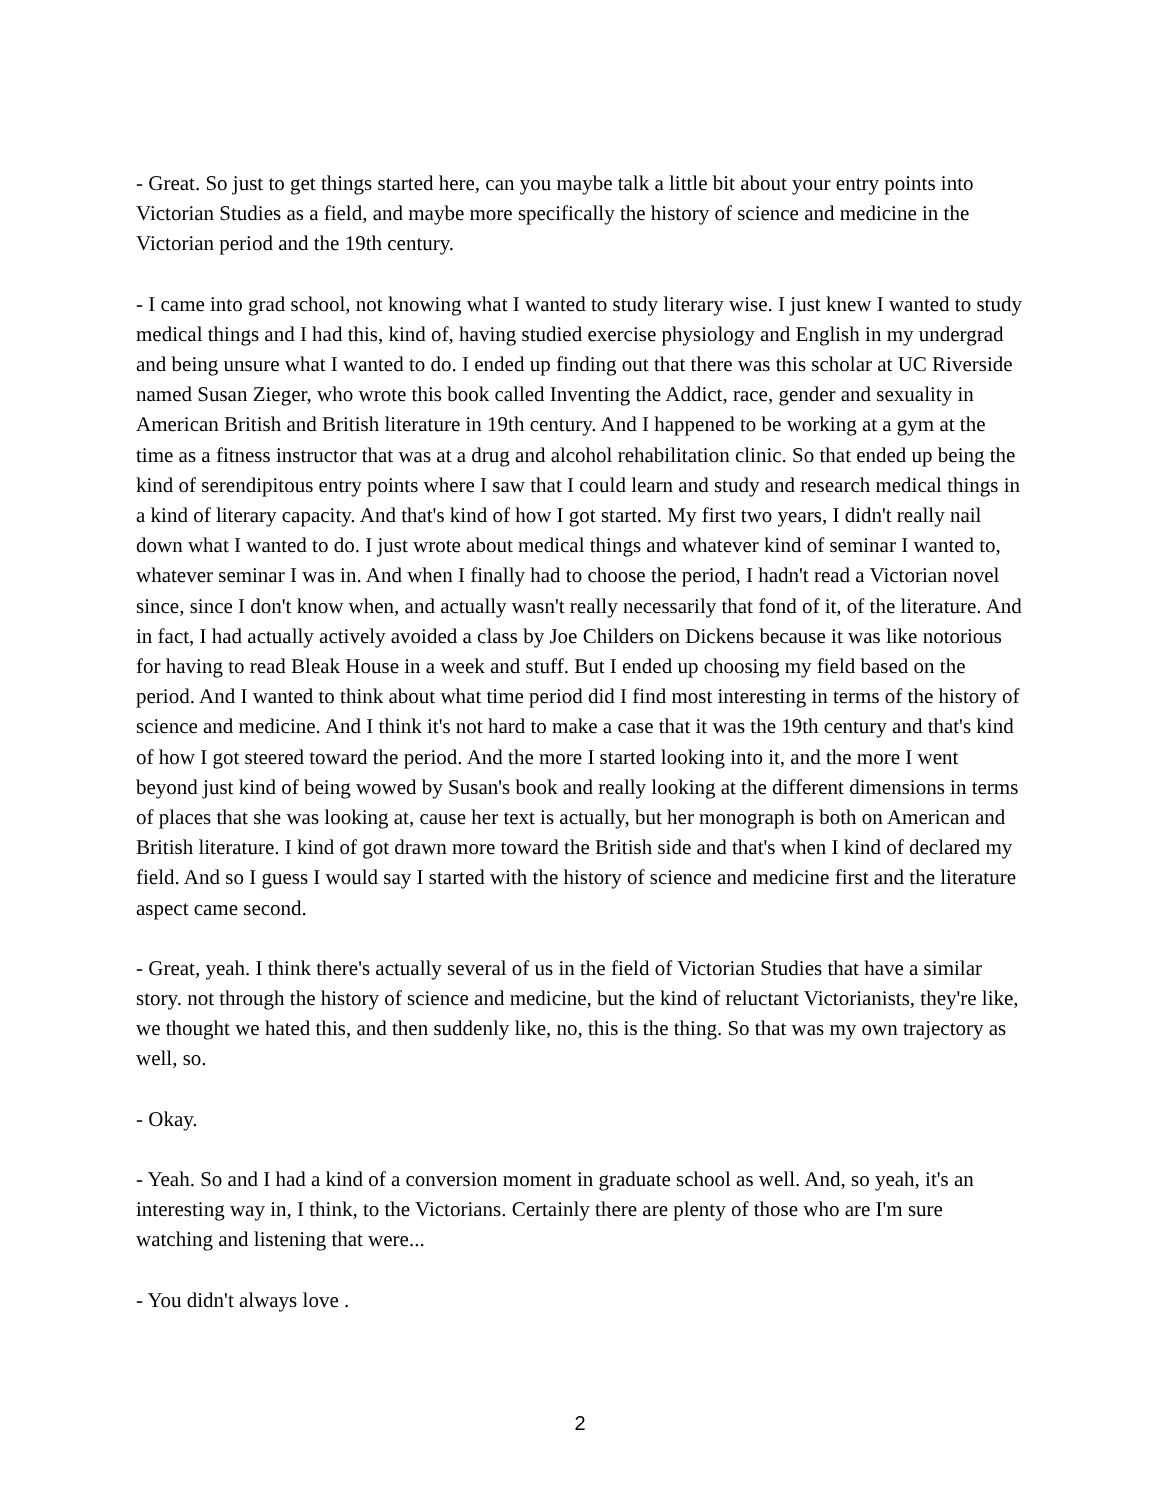- Great. So just to get things started here, can you maybe talk a little bit about your entry points into Victorian Studies as a field, and maybe more specifically the history of science and medicine in the Victorian period and the 19th century.
- I came into grad school, not knowing what I wanted to study literary wise. I just knew I wanted to study medical things and I had this, kind of, having studied exercise physiology and English in my undergrad and being unsure what I wanted to do. I ended up finding out that there was this scholar at UC Riverside named Susan Zieger, who wrote this book called Inventing the Addict, race, gender and sexuality in American British and British literature in 19th century. And I happened to be working at a gym at the time as a fitness instructor that was at a drug and alcohol rehabilitation clinic. So that ended up being the kind of serendipitous entry points where I saw that I could learn and study and research medical things in a kind of literary capacity. And that's kind of how I got started. My first two years, I didn't really nail down what I wanted to do. I just wrote about medical things and whatever kind of seminar I wanted to, whatever seminar I was in. And when I finally had to choose the period, I hadn't read a Victorian novel since, since I don't know when, and actually wasn't really necessarily that fond of it, of the literature. And in fact, I had actually actively avoided a class by Joe Childers on Dickens because it was like notorious for having to read Bleak House in a week and stuff. But I ended up choosing my field based on the period. And I wanted to think about what time period did I find most interesting in terms of the history of science and medicine. And I think it's not hard to make a case that it was the 19th century and that's kind of how I got steered toward the period. And the more I started looking into it, and the more I went beyond just kind of being wowed by Susan's book and really looking at the different dimensions in terms of places that she was looking at, cause her text is actually, but her monograph is both on American and British literature. I kind of got drawn more toward the British side and that's when I kind of declared my field. And so I guess I would say I started with the history of science and medicine first and the literature aspect came second.
- Great, yeah. I think there's actually several of us in the field of Victorian Studies that have a similar story. not through the history of science and medicine, but the kind of reluctant Victorianists, they're like, we thought we hated this, and then suddenly like, no, this is the thing. So that was my own trajectory as well, so.
- Okay.
- Yeah. So and I had a kind of a conversion moment in graduate school as well. And, so yeah, it's an interesting way in, I think, to the Victorians. Certainly there are plenty of those who are I'm sure watching and listening that were...
- You didn't always love .
2